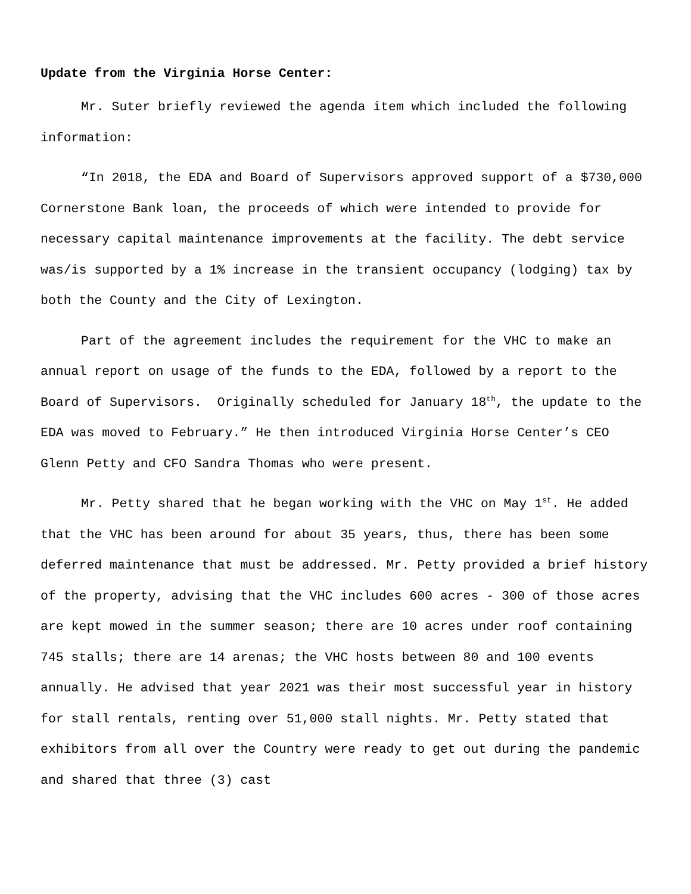Update from the Virginia Horse Center:
Mr. Suter briefly reviewed the agenda item which included the following information:
“In 2018, the EDA and Board of Supervisors approved support of a $730,000 Cornerstone Bank loan, the proceeds of which were intended to provide for necessary capital maintenance improvements at the facility. The debt service was/is supported by a 1% increase in the transient occupancy (lodging) tax by both the County and the City of Lexington.
Part of the agreement includes the requirement for the VHC to make an annual report on usage of the funds to the EDA, followed by a report to the Board of Supervisors. Originally scheduled for January 18<sup>th</sup>, the update to the EDA was moved to February.” He then introduced Virginia Horse Center’s CEO Glenn Petty and CFO Sandra Thomas who were present.
Mr. Petty shared that he began working with the VHC on May 1<sup>st</sup>. He added that the VHC has been around for about 35 years, thus, there has been some deferred maintenance that must be addressed. Mr. Petty provided a brief history of the property, advising that the VHC includes 600 acres - 300 of those acres are kept mowed in the summer season; there are 10 acres under roof containing 745 stalls; there are 14 arenas; the VHC hosts between 80 and 100 events annually. He advised that year 2021 was their most successful year in history for stall rentals, renting over 51,000 stall nights. Mr. Petty stated that exhibitors from all over the Country were ready to get out during the pandemic and shared that three (3) cast